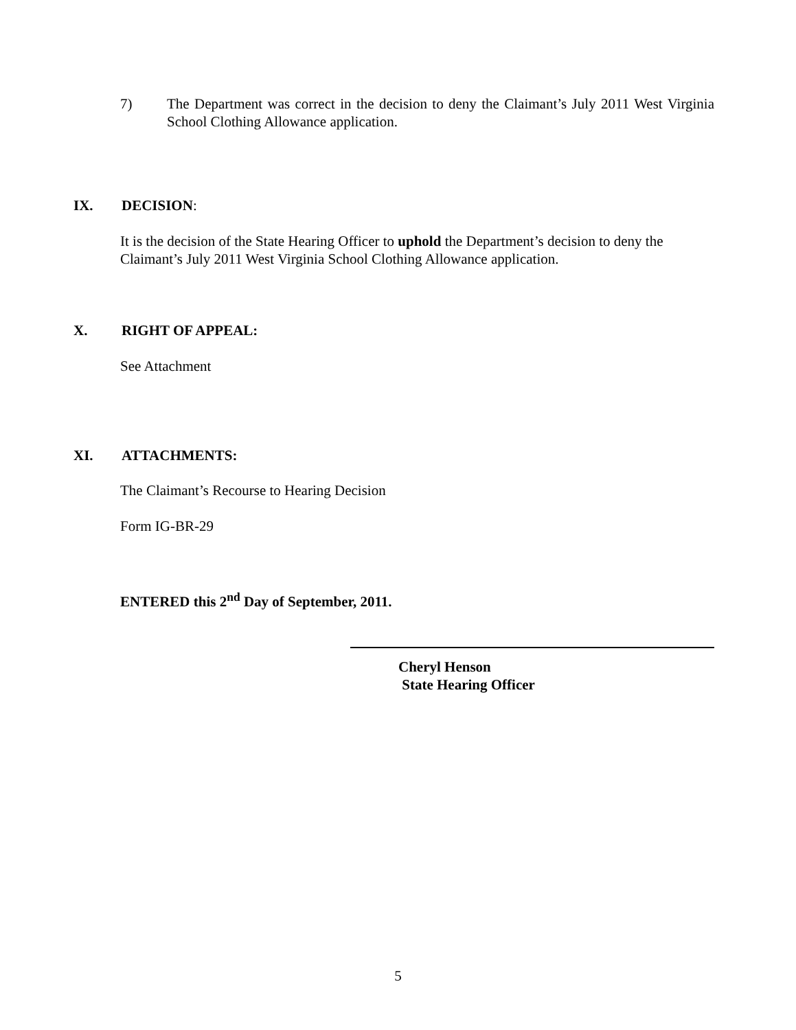7) The Department was correct in the decision to deny the Claimant’s July 2011 West Virginia School Clothing Allowance application.
IX. DECISION:
It is the decision of the State Hearing Officer to uphold the Department’s decision to deny the Claimant’s July 2011 West Virginia School Clothing Allowance application.
X. RIGHT OF APPEAL:
See Attachment
XI. ATTACHMENTS:
The Claimant’s Recourse to Hearing Decision
Form IG-BR-29
ENTERED this 2<sup>nd</sup> Day of September, 2011.
Cheryl Henson
State Hearing Officer
5